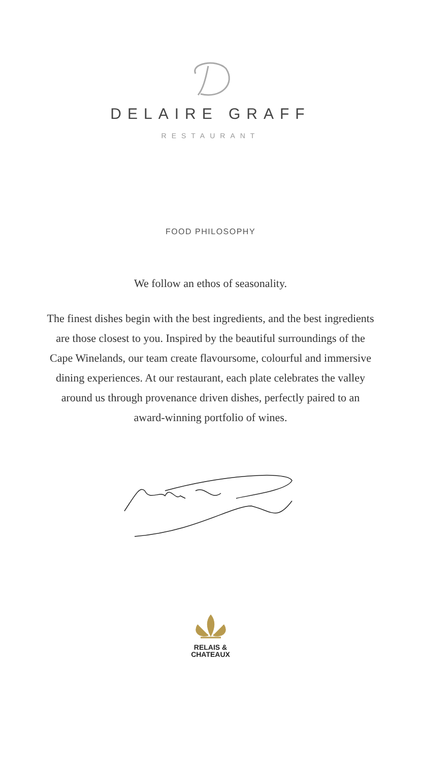DELAIRE GRAFF
RESTAURANT
FOOD PHILOSOPHY
We follow an ethos of seasonality.
The finest dishes begin with the best ingredients, and the best ingredients are those closest to you. Inspired by the beautiful surroundings of the Cape Winelands, our team create flavoursome, colourful and immersive dining experiences. At our restaurant, each plate celebrates the valley around us through provenance driven dishes, perfectly paired to an award-winning portfolio of wines.
RELAIS &
CHATEAUX